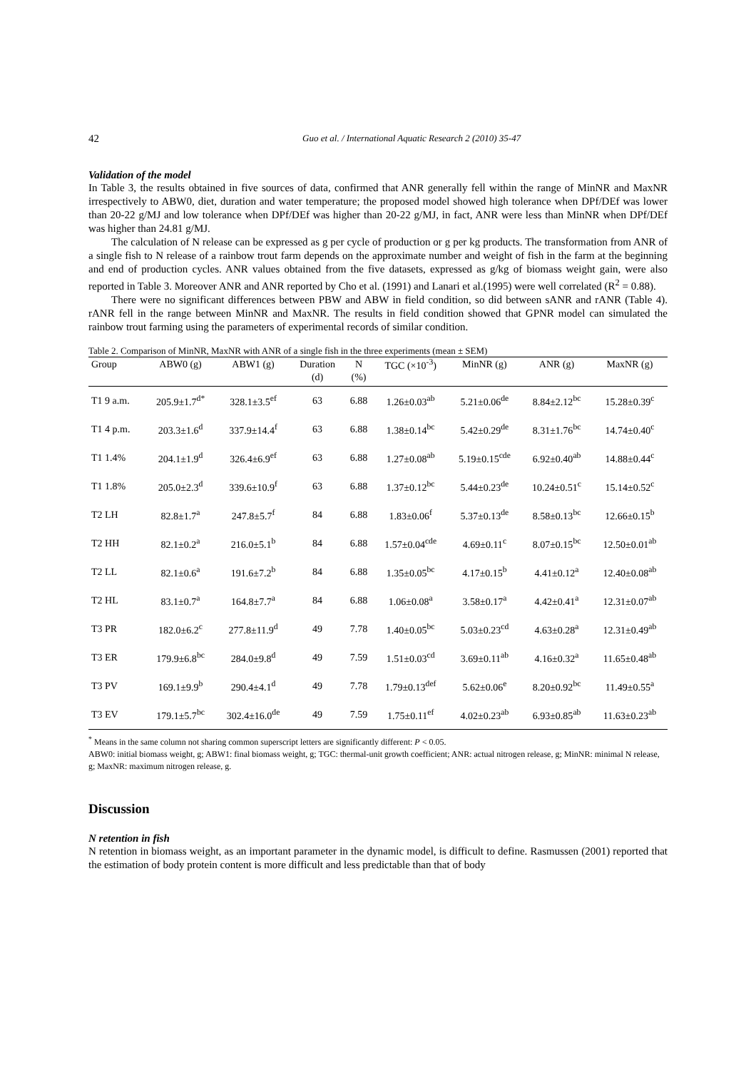42 Guo et al. / International Aquatic Research 2 (2010) 35-47
Validation of the model
In Table 3, the results obtained in five sources of data, confirmed that ANR generally fell within the range of MinNR and MaxNR irrespectively to ABW0, diet, duration and water temperature; the proposed model showed high tolerance when DPf/DEf was lower than 20-22 g/MJ and low tolerance when DPf/DEf was higher than 20-22 g/MJ, in fact, ANR were less than MinNR when DPf/DEf was higher than 24.81 g/MJ.
The calculation of N release can be expressed as g per cycle of production or g per kg products. The transformation from ANR of a single fish to N release of a rainbow trout farm depends on the approximate number and weight of fish in the farm at the beginning and end of production cycles. ANR values obtained from the five datasets, expressed as g/kg of biomass weight gain, were also reported in Table 3. Moreover ANR and ANR reported by Cho et al. (1991) and Lanari et al.(1995) were well correlated (R<sup>2</sup> = 0.88).
There were no significant differences between PBW and ABW in field condition, so did between sANR and rANR (Table 4). rANR fell in the range between MinNR and MaxNR. The results in field condition showed that GPNR model can simulated the rainbow trout farming using the parameters of experimental records of similar condition.
Table 2. Comparison of MinNR, MaxNR with ANR of a single fish in the three experiments (mean ± SEM)
| Group | ABW0 (g) | ABW1 (g) | Duration | N | TGC (×10<sup>-3</sup>) | MinNR (g) | ANR (g) | MaxNR (g) |
| --- | --- | --- | --- | --- | --- | --- | --- | --- |
| | | | (d) | (%) | | | | |
| T1 9 a.m. | 205.9±1.7<sup>d*</sup> | 328.1±3.5<sup>ef</sup> | 63 | 6.88 | 1.26±0.03<sup>ab</sup> | 5.21±0.06<sup>de</sup> | 8.84±2.12<sup>bc</sup> | 15.28±0.39<sup>c</sup> |
| T1 4 p.m. | 203.3±1.6<sup>d</sup> | 337.9±14.4<sup>f</sup> | 63 | 6.88 | 1.38±0.14<sup>bc</sup> | 5.42±0.29<sup>de</sup> | 8.31±1.76<sup>bc</sup> | 14.74±0.40<sup>c</sup> |
| T1 1.4% | 204.1±1.9<sup>d</sup> | 326.4±6.9<sup>ef</sup> | 63 | 6.88 | 1.27±0.08<sup>ab</sup> | 5.19±0.15<sup>cde</sup> | 6.92±0.40<sup>ab</sup> | 14.88±0.44<sup>c</sup> |
| T1 1.8% | 205.0±2.3<sup>d</sup> | 339.6±10.9<sup>f</sup> | 63 | 6.88 | 1.37±0.12<sup>bc</sup> | 5.44±0.23<sup>de</sup> | 10.24±0.51<sup>c</sup> | 15.14±0.52<sup>c</sup> |
| T2 LH | 82.8±1.7<sup>a</sup> | 247.8±5.7<sup>f</sup> | 84 | 6.88 | 1.83±0.06<sup>f</sup> | 5.37±0.13<sup>de</sup> | 8.58±0.13<sup>bc</sup> | 12.66±0.15<sup>b</sup> |
| T2 HH | 82.1±0.2<sup>a</sup> | 216.0±5.1<sup>b</sup> | 84 | 6.88 | 1.57±0.04<sup>cde</sup> | 4.69±0.11<sup>c</sup> | 8.07±0.15<sup>bc</sup> | 12.50±0.01<sup>ab</sup> |
| T2 LL | 82.1±0.6<sup>a</sup> | 191.6±7.2<sup>b</sup> | 84 | 6.88 | 1.35±0.05<sup>bc</sup> | 4.17±0.15<sup>b</sup> | 4.41±0.12<sup>a</sup> | 12.40±0.08<sup>ab</sup> |
| T2 HL | 83.1±0.7<sup>a</sup> | 164.8±7.7<sup>a</sup> | 84 | 6.88 | 1.06±0.08<sup>a</sup> | 3.58±0.17<sup>a</sup> | 4.42±0.41<sup>a</sup> | 12.31±0.07<sup>ab</sup> |
| T3 PR | 182.0±6.2<sup>c</sup> | 277.8±11.9<sup>d</sup> | 49 | 7.78 | 1.40±0.05<sup>bc</sup> | 5.03±0.23<sup>cd</sup> | 4.63±0.28<sup>a</sup> | 12.31±0.49<sup>ab</sup> |
| T3 ER | 179.9±6.8<sup>bc</sup> | 284.0±9.8<sup>d</sup> | 49 | 7.59 | 1.51±0.03<sup>cd</sup> | 3.69±0.11<sup>ab</sup> | 4.16±0.32<sup>a</sup> | 11.65±0.48<sup>ab</sup> |
| T3 PV | 169.1±9.9<sup>b</sup> | 290.4±4.1<sup>d</sup> | 49 | 7.78 | 1.79±0.13<sup>def</sup> | 5.62±0.06<sup>e</sup> | 8.20±0.92<sup>bc</sup> | 11.49±0.55<sup>a</sup> |
| T3 EV | 179.1±5.7<sup>bc</sup> | 302.4±16.0<sup>de</sup> | 49 | 7.59 | 1.75±0.11<sup>ef</sup> | 4.02±0.23<sup>ab</sup> | 6.93±0.85<sup>ab</sup> | 11.63±0.23<sup>ab</sup> |
<sup>*</sup> Means in the same column not sharing common superscript letters are significantly different: P < 0.05.
ABW0: initial biomass weight, g; ABW1: final biomass weight, g; TGC: thermal-unit growth coefficient; ANR: actual nitrogen release, g; MinNR: minimal N release, g; MaxNR: maximum nitrogen release, g.
Discussion
N retention in fish
N retention in biomass weight, as an important parameter in the dynamic model, is difficult to define. Rasmussen (2001) reported that the estimation of body protein content is more difficult and less predictable than that of body